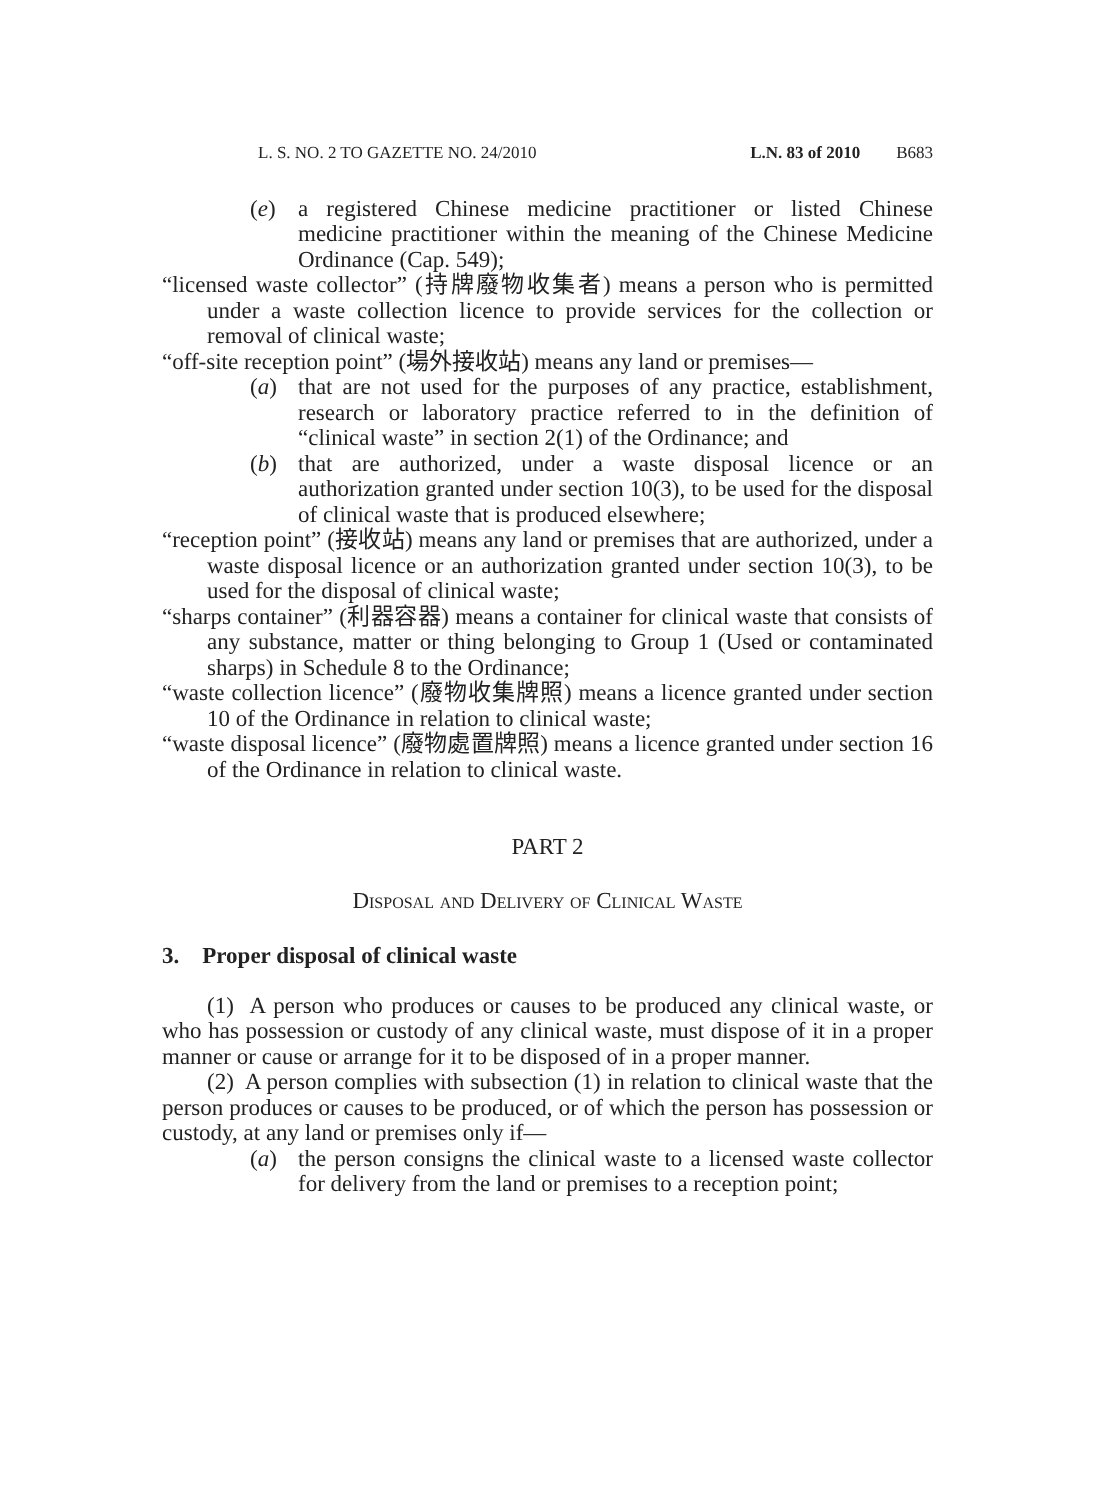L. S. NO. 2 TO GAZETTE NO. 24/2010 L.N. 83 of 2010 B683
(e) a registered Chinese medicine practitioner or listed Chinese medicine practitioner within the meaning of the Chinese Medicine Ordinance (Cap. 549);
“licensed waste collector” (持牌廢物收集者) means a person who is permitted under a waste collection licence to provide services for the collection or removal of clinical waste;
“off-site reception point” (場外接收站) means any land or premises—
(a) that are not used for the purposes of any practice, establishment, research or laboratory practice referred to in the definition of “clinical waste” in section 2(1) of the Ordinance; and
(b) that are authorized, under a waste disposal licence or an authorization granted under section 10(3), to be used for the disposal of clinical waste that is produced elsewhere;
“reception point” (接收站) means any land or premises that are authorized, under a waste disposal licence or an authorization granted under section 10(3), to be used for the disposal of clinical waste;
“sharps container” (利器容器) means a container for clinical waste that consists of any substance, matter or thing belonging to Group 1 (Used or contaminated sharps) in Schedule 8 to the Ordinance;
“waste collection licence” (廢物收集牌照) means a licence granted under section 10 of the Ordinance in relation to clinical waste;
“waste disposal licence” (廢物處置牌照) means a licence granted under section 16 of the Ordinance in relation to clinical waste.
PART 2
Disposal and Delivery of Clinical Waste
3. Proper disposal of clinical waste
(1) A person who produces or causes to be produced any clinical waste, or who has possession or custody of any clinical waste, must dispose of it in a proper manner or cause or arrange for it to be disposed of in a proper manner.
(2) A person complies with subsection (1) in relation to clinical waste that the person produces or causes to be produced, or of which the person has possession or custody, at any land or premises only if—
(a) the person consigns the clinical waste to a licensed waste collector for delivery from the land or premises to a reception point;